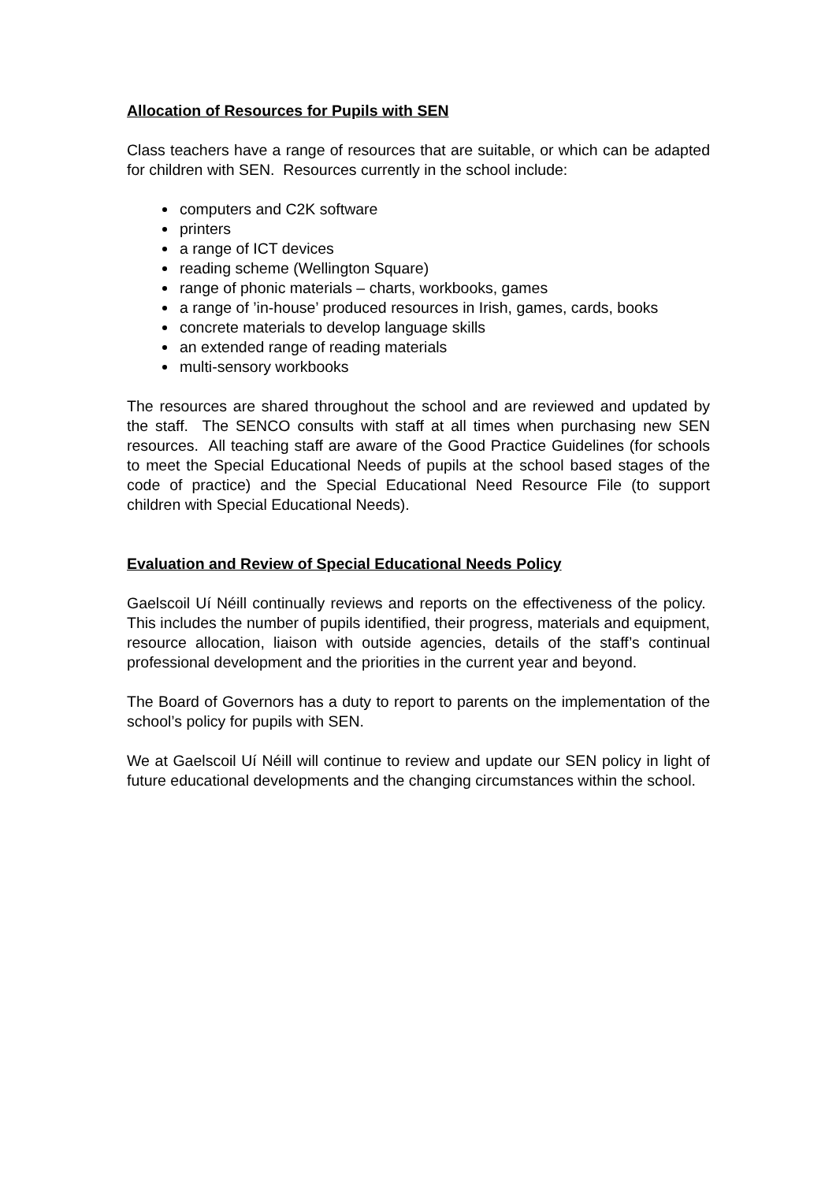Allocation of Resources for Pupils with SEN
Class teachers have a range of resources that are suitable, or which can be adapted for children with SEN. Resources currently in the school include:
computers and C2K software
printers
a range of ICT devices
reading scheme (Wellington Square)
range of phonic materials – charts, workbooks, games
a range of ’in-house’ produced resources in Irish, games, cards, books
concrete materials to develop language skills
an extended range of reading materials
multi-sensory workbooks
The resources are shared throughout the school and are reviewed and updated by the staff. The SENCO consults with staff at all times when purchasing new SEN resources. All teaching staff are aware of the Good Practice Guidelines (for schools to meet the Special Educational Needs of pupils at the school based stages of the code of practice) and the Special Educational Need Resource File (to support children with Special Educational Needs).
Evaluation and Review of Special Educational Needs Policy
Gaelscoil Uí Néill continually reviews and reports on the effectiveness of the policy. This includes the number of pupils identified, their progress, materials and equipment, resource allocation, liaison with outside agencies, details of the staff’s continual professional development and the priorities in the current year and beyond.
The Board of Governors has a duty to report to parents on the implementation of the school’s policy for pupils with SEN.
We at Gaelscoil Uí Néill will continue to review and update our SEN policy in light of future educational developments and the changing circumstances within the school.